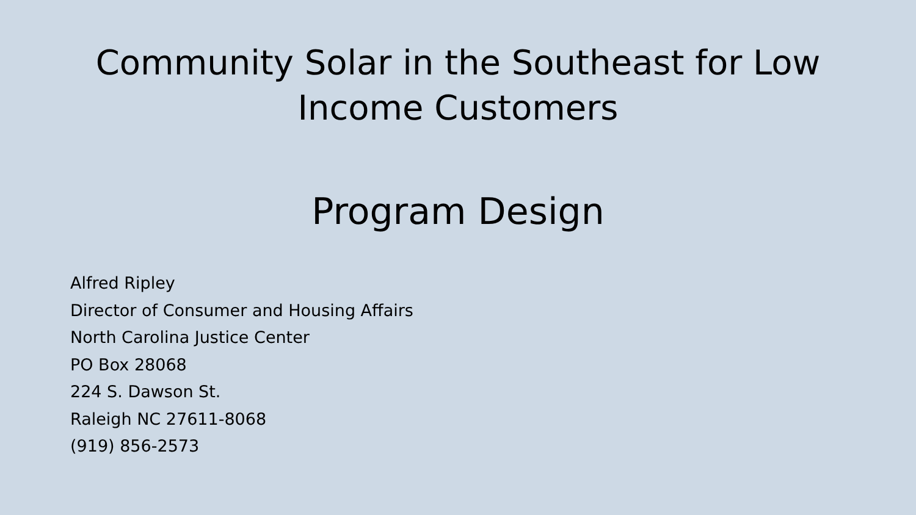Community Solar in the Southeast for Low
Income Customers
Program Design
Alfred Ripley
Director of Consumer and Housing Affairs
North Carolina Justice Center
PO Box 28068
224 S. Dawson St.
Raleigh NC 27611-8068
(919) 856-2573